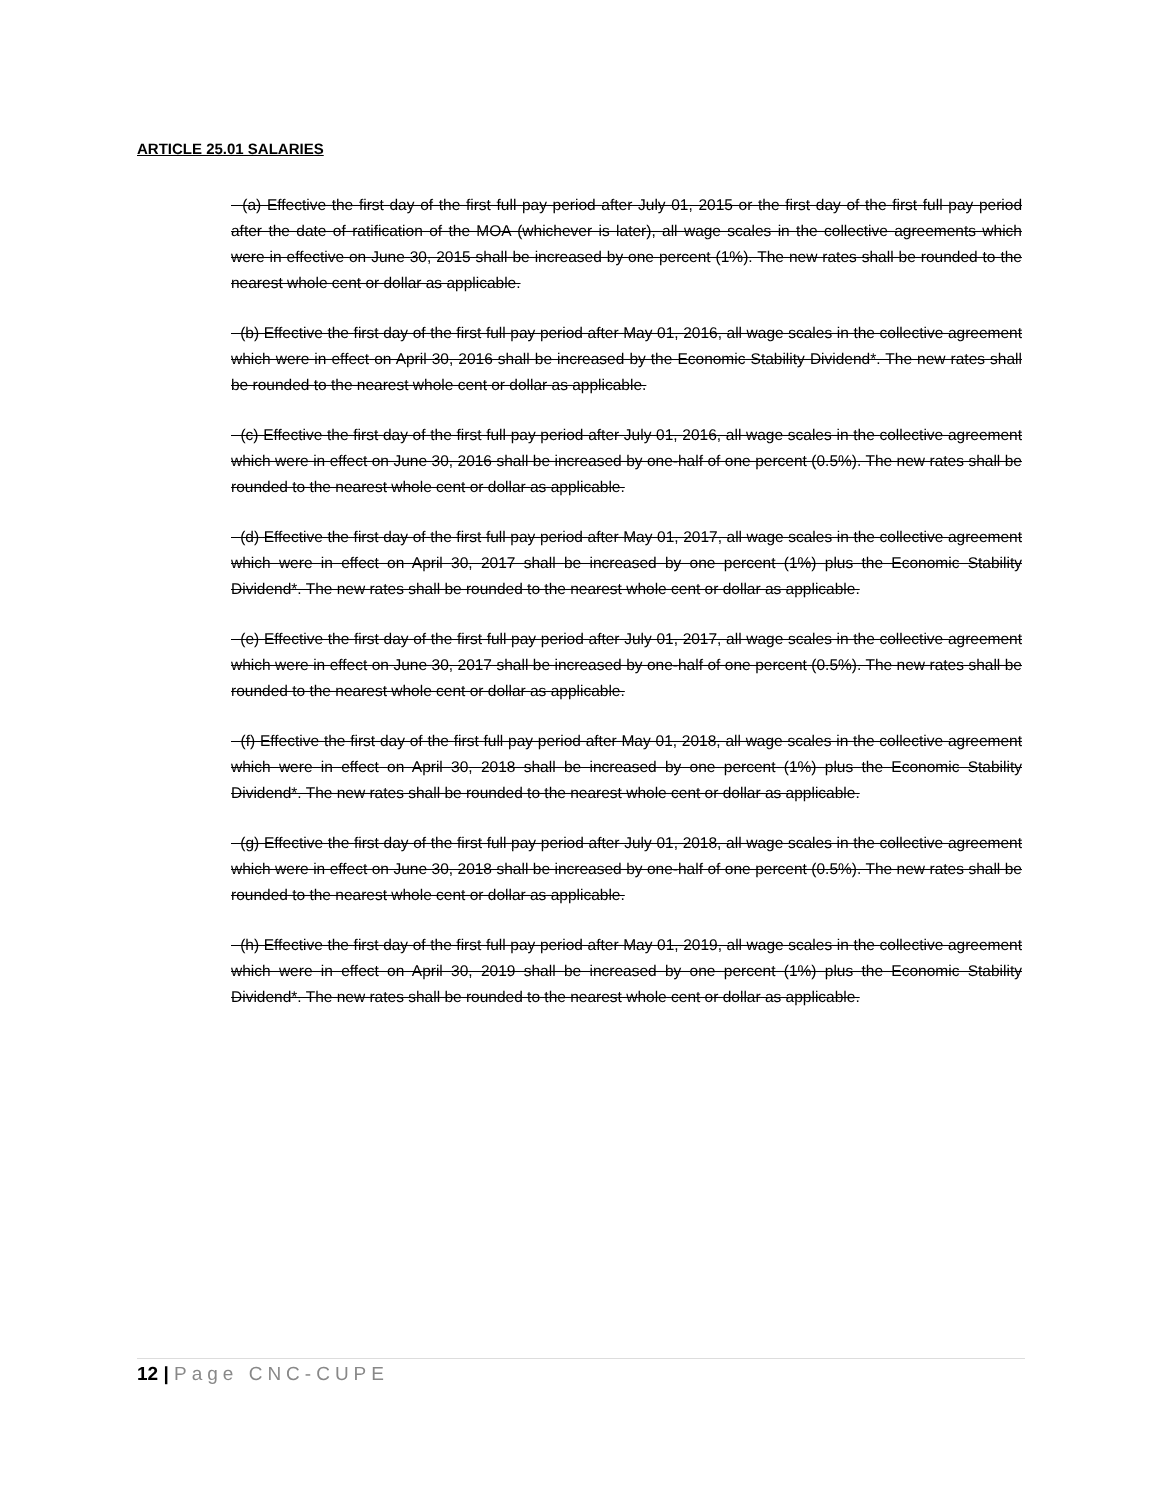ARTICLE 25.01 SALARIES
(a) Effective the first day of the first full pay period after July 01, 2015 or the first day of the first full pay period after the date of ratification of the MOA (whichever is later), all wage scales in the collective agreements which were in effective on June 30, 2015 shall be increased by one percent (1%). The new rates shall be rounded to the nearest whole cent or dollar as applicable.
(b) Effective the first day of the first full pay period after May 01, 2016, all wage scales in the collective agreement which were in effect on April 30, 2016 shall be increased by the Economic Stability Dividend*. The new rates shall be rounded to the nearest whole cent or dollar as applicable.
(c) Effective the first day of the first full pay period after July 01, 2016, all wage scales in the collective agreement which were in effect on June 30, 2016 shall be increased by one-half of one percent (0.5%). The new rates shall be rounded to the nearest whole cent or dollar as applicable.
(d) Effective the first day of the first full pay period after May 01, 2017, all wage scales in the collective agreement which were in effect on April 30, 2017 shall be increased by one percent (1%) plus the Economic Stability Dividend*. The new rates shall be rounded to the nearest whole cent or dollar as applicable.
(e) Effective the first day of the first full pay period after July 01, 2017, all wage scales in the collective agreement which were in effect on June 30, 2017 shall be increased by one-half of one percent (0.5%). The new rates shall be rounded to the nearest whole cent or dollar as applicable.
(f) Effective the first day of the first full pay period after May 01, 2018, all wage scales in the collective agreement which were in effect on April 30, 2018 shall be increased by one percent (1%) plus the Economic Stability Dividend*. The new rates shall be rounded to the nearest whole cent or dollar as applicable.
(g) Effective the first day of the first full pay period after July 01, 2018, all wage scales in the collective agreement which were in effect on June 30, 2018 shall be increased by one-half of one percent (0.5%). The new rates shall be rounded to the nearest whole cent or dollar as applicable.
(h) Effective the first day of the first full pay period after May 01, 2019, all wage scales in the collective agreement which were in effect on April 30, 2019 shall be increased by one percent (1%) plus the Economic Stability Dividend*. The new rates shall be rounded to the nearest whole cent or dollar as applicable.
12 | Page CNC-CUPE